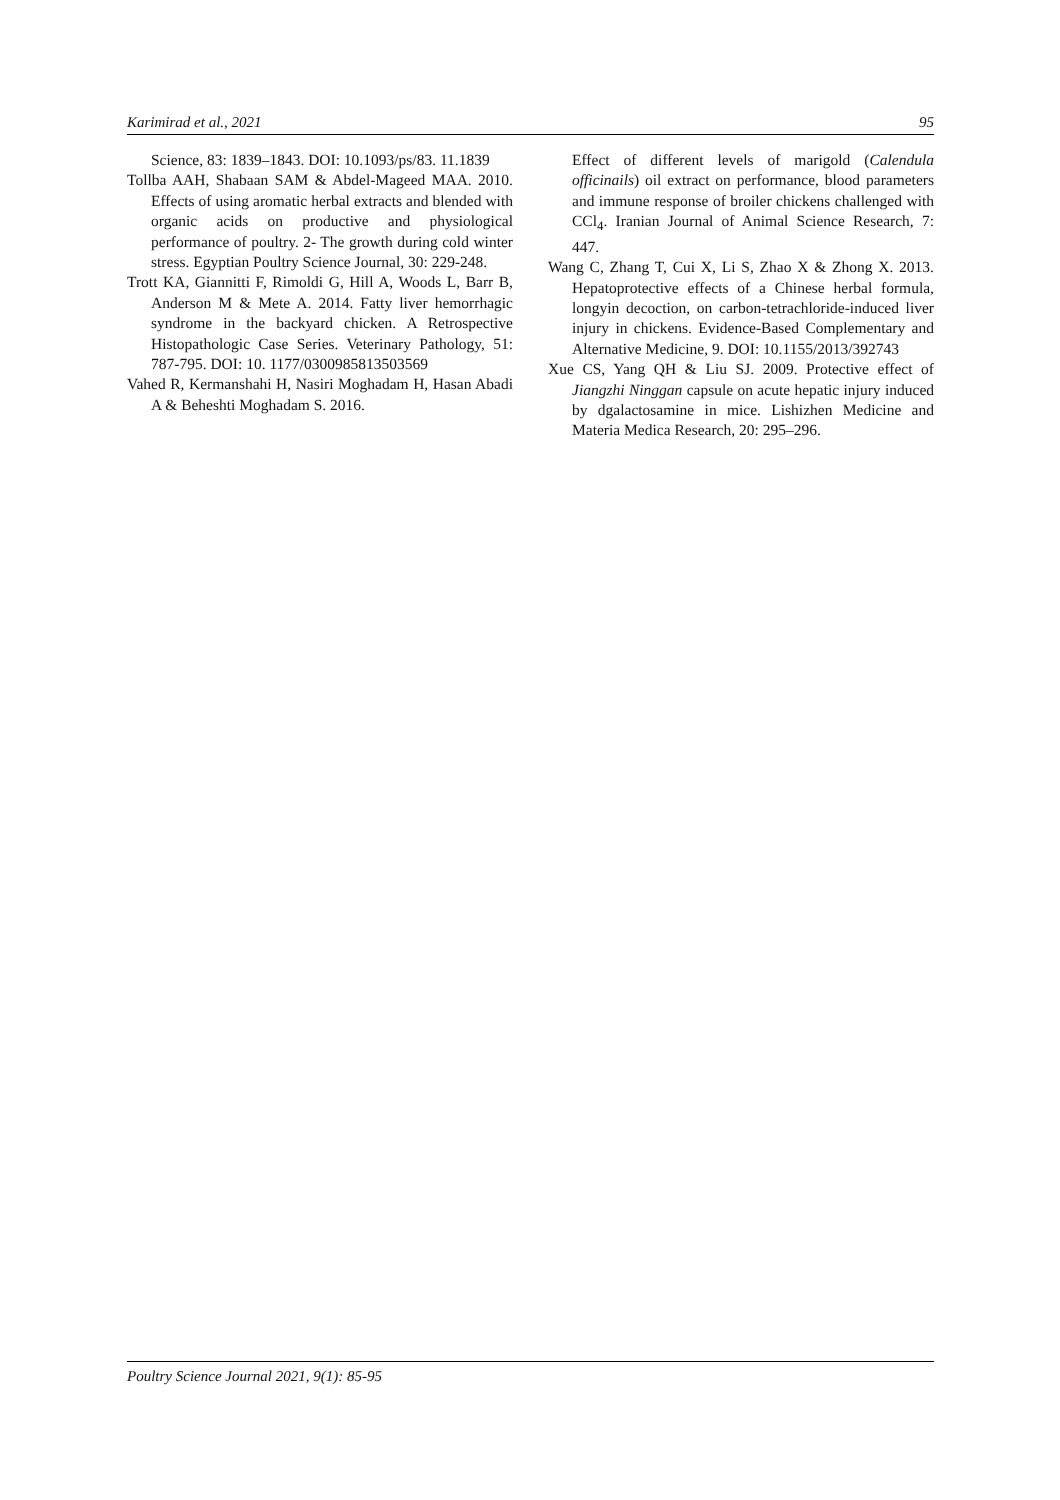Karimirad et al., 2021 95
Science, 83: 1839–1843. DOI: 10.1093/ps/83. 11.1839
Tollba AAH, Shabaan SAM & Abdel-Mageed MAA. 2010. Effects of using aromatic herbal extracts and blended with organic acids on productive and physiological performance of poultry. 2- The growth during cold winter stress. Egyptian Poultry Science Journal, 30: 229-248.
Trott KA, Giannitti F, Rimoldi G, Hill A, Woods L, Barr B, Anderson M & Mete A. 2014. Fatty liver hemorrhagic syndrome in the backyard chicken. A Retrospective Histopathologic Case Series. Veterinary Pathology, 51: 787-795. DOI: 10. 1177/0300985813503569
Vahed R, Kermanshahi H, Nasiri Moghadam H, Hasan Abadi A & Beheshti Moghadam S. 2016.
Effect of different levels of marigold (Calendula officinails) oil extract on performance, blood parameters and immune response of broiler chickens challenged with CCl<sub>4</sub>. Iranian Journal of Animal Science Research, 7: 447.
Wang C, Zhang T, Cui X, Li S, Zhao X & Zhong X. 2013. Hepatoprotective effects of a Chinese herbal formula, longyin decoction, on carbon-tetrachloride-induced liver injury in chickens. Evidence-Based Complementary and Alternative Medicine, 9. DOI: 10.1155/2013/392743
Xue CS, Yang QH & Liu SJ. 2009. Protective effect of Jiangzhi Ninggan capsule on acute hepatic injury induced by dgalactosamine in mice. Lishizhen Medicine and Materia Medica Research, 20: 295–296.
Poultry Science Journal 2021, 9(1): 85-95